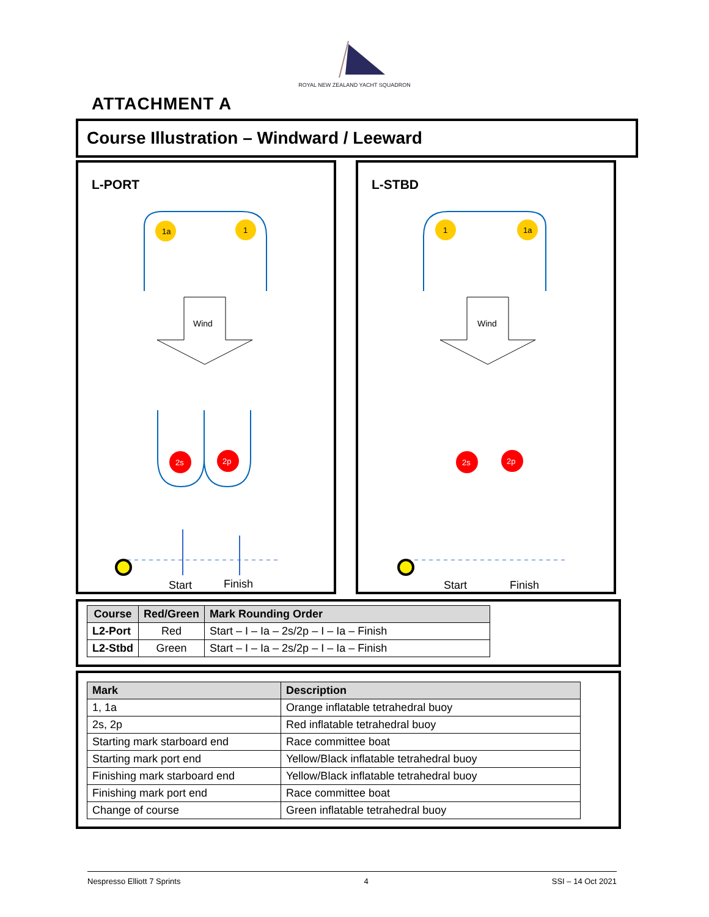ROYAL NEW ZEALAND YACHT SQUADRON
ATTACHMENT A
Course Illustration – Windward / Leeward
L-PORT
1a
1
Wind
2s
2p
Start
Finish
L-STBD
1
1a
Wind
2s
2p
Start
Finish
| Course | Red/Green | Mark Rounding Order |
| --- | --- | --- |
| L2-Port | Red | Start – I – Ia – 2s/2p – I – Ia – Finish |
| L2-Stbd | Green | Start – I – Ia – 2s/2p – I – Ia – Finish |
| Mark | Description |
| --- | --- |
| 1, 1a | Orange inflatable tetrahedral buoy |
| 2s, 2p | Red inflatable tetrahedral buoy |
| Starting mark starboard end | Race committee boat |
| Starting mark port end | Yellow/Black inflatable tetrahedral buoy |
| Finishing mark starboard end | Yellow/Black inflatable tetrahedral buoy |
| Finishing mark port end | Race committee boat |
| Change of course | Green inflatable tetrahedral buoy |
Nespresso Elliott 7 Sprints 4 SSI – 14 Oct 2021